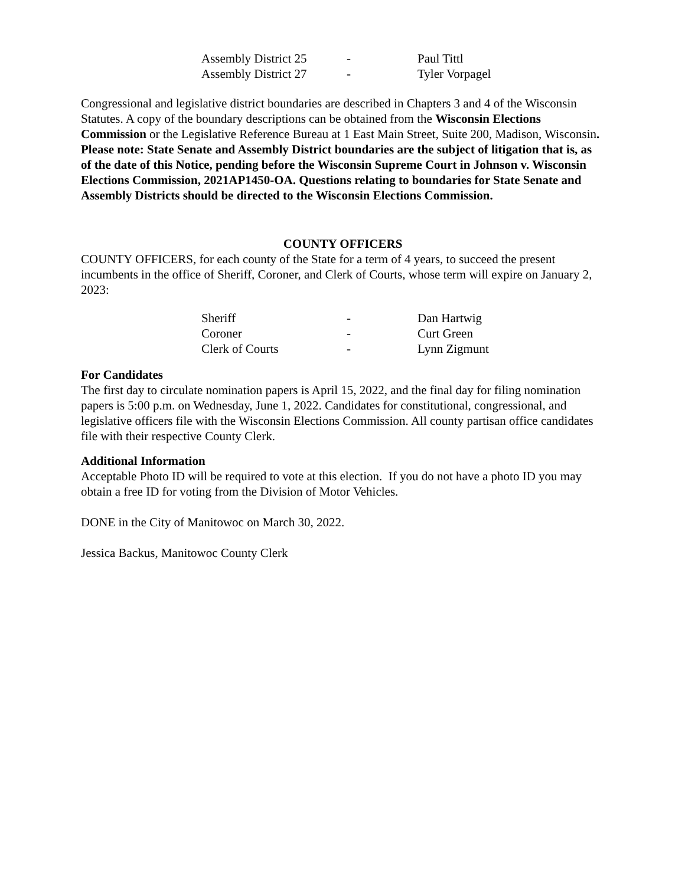| Assembly District 25 | - | Paul Tittl |
| Assembly District 27 | - | Tyler Vorpagel |
Congressional and legislative district boundaries are described in Chapters 3 and 4 of the Wisconsin Statutes. A copy of the boundary descriptions can be obtained from the Wisconsin Elections Commission or the Legislative Reference Bureau at 1 East Main Street, Suite 200, Madison, Wisconsin. Please note: State Senate and Assembly District boundaries are the subject of litigation that is, as of the date of this Notice, pending before the Wisconsin Supreme Court in Johnson v. Wisconsin Elections Commission, 2021AP1450-OA. Questions relating to boundaries for State Senate and Assembly Districts should be directed to the Wisconsin Elections Commission.
COUNTY OFFICERS
COUNTY OFFICERS, for each county of the State for a term of 4 years, to succeed the present incumbents in the office of Sheriff, Coroner, and Clerk of Courts, whose term will expire on January 2, 2023:
| Sheriff | - | Dan Hartwig |
| Coroner | - | Curt Green |
| Clerk of Courts | - | Lynn Zigmunt |
For Candidates
The first day to circulate nomination papers is April 15, 2022, and the final day for filing nomination papers is 5:00 p.m. on Wednesday, June 1, 2022. Candidates for constitutional, congressional, and legislative officers file with the Wisconsin Elections Commission. All county partisan office candidates file with their respective County Clerk.
Additional Information
Acceptable Photo ID will be required to vote at this election. If you do not have a photo ID you may obtain a free ID for voting from the Division of Motor Vehicles.
DONE in the City of Manitowoc on March 30, 2022.
Jessica Backus, Manitowoc County Clerk